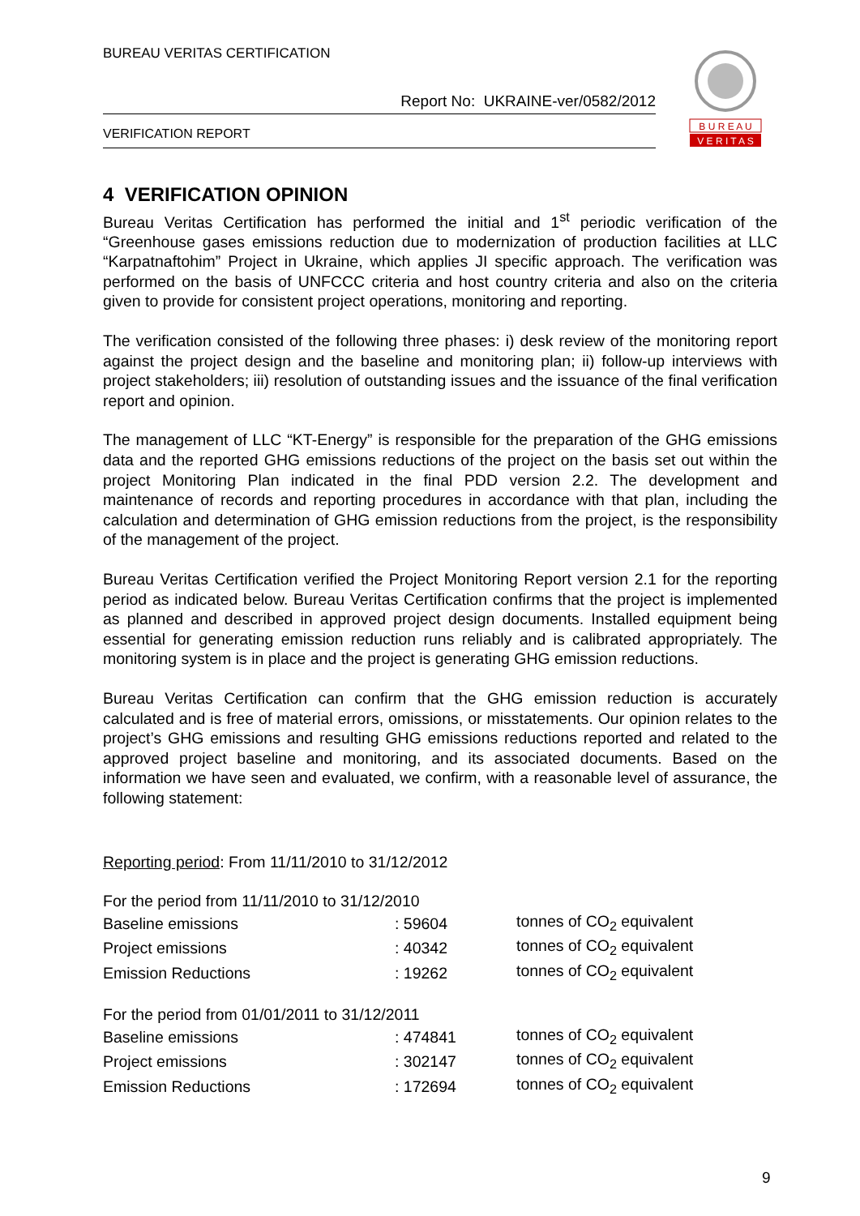BUREAU VERITAS CERTIFICATION
Report No: UKRAINE-ver/0582/2012
VERIFICATION REPORT
B U R E A U
V E R I T A S
4 VERIFICATION OPINION
Bureau Veritas Certification has performed the initial and 1<sup>st</sup> periodic verification of the “Greenhouse gases emissions reduction due to modernization of production facilities at LLC “Karpatnaftohim” Project in Ukraine, which applies JI specific approach. The verification was performed on the basis of UNFCCC criteria and host country criteria and also on the criteria given to provide for consistent project operations, monitoring and reporting.
The verification consisted of the following three phases: i) desk review of the monitoring report against the project design and the baseline and monitoring plan; ii) follow-up interviews with project stakeholders; iii) resolution of outstanding issues and the issuance of the final verification report and opinion.
The management of LLC “KT-Energy” is responsible for the preparation of the GHG emissions data and the reported GHG emissions reductions of the project on the basis set out within the project Monitoring Plan indicated in the final PDD version 2.2. The development and maintenance of records and reporting procedures in accordance with that plan, including the calculation and determination of GHG emission reductions from the project, is the responsibility of the management of the project.
Bureau Veritas Certification verified the Project Monitoring Report version 2.1 for the reporting period as indicated below. Bureau Veritas Certification confirms that the project is implemented as planned and described in approved project design documents. Installed equipment being essential for generating emission reduction runs reliably and is calibrated appropriately. The monitoring system is in place and the project is generating GHG emission reductions.
Bureau Veritas Certification can confirm that the GHG emission reduction is accurately calculated and is free of material errors, omissions, or misstatements. Our opinion relates to the project’s GHG emissions and resulting GHG emissions reductions reported and related to the approved project baseline and monitoring, and its associated documents. Based on the information we have seen and evaluated, we confirm, with a reasonable level of assurance, the following statement:
Reporting period: From 11/11/2010 to 31/12/2012
For the period from 11/11/2010 to 31/12/2010
| Baseline emissions | : 59604 | tonnes of CO<sub>2</sub> equivalent |
| Project emissions | : 40342 | tonnes of CO<sub>2</sub> equivalent |
| Emission Reductions | : 19262 | tonnes of CO<sub>2</sub> equivalent |
For the period from 01/01/2011 to 31/12/2011
| Baseline emissions | : 474841 | tonnes of CO<sub>2</sub> equivalent |
| Project emissions | : 302147 | tonnes of CO<sub>2</sub> equivalent |
| Emission Reductions | : 172694 | tonnes of CO<sub>2</sub> equivalent |
9